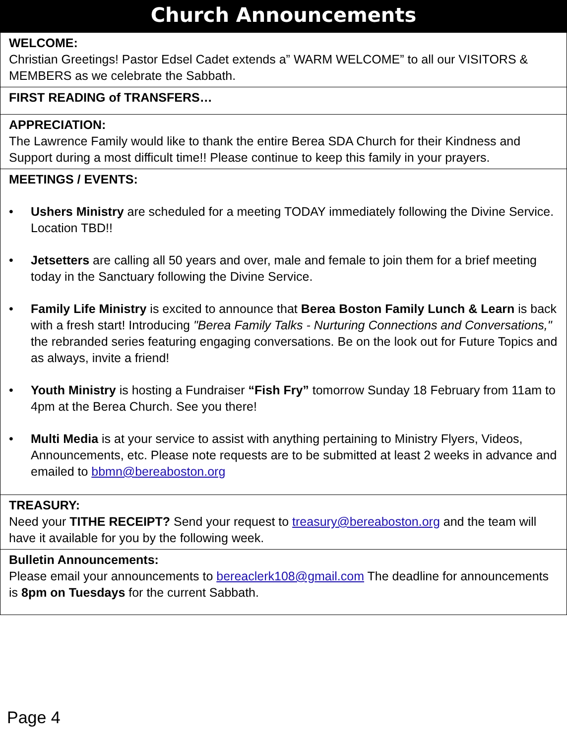Church Announcements
WELCOME:
Christian Greetings! Pastor Edsel Cadet extends a” WARM WELCOME” to all our VISITORS & MEMBERS as we celebrate the Sabbath.
FIRST READING of TRANSFERS…
APPRECIATION:
The Lawrence Family would like to thank the entire Berea SDA Church for their Kindness and Support during a most difficult time!! Please continue to keep this family in your prayers.
MEETINGS / EVENTS:
• Ushers Ministry are scheduled for a meeting TODAY immediately following the Divine Service. Location TBD!!
• Jetsetters are calling all 50 years and over, male and female to join them for a brief meeting today in the Sanctuary following the Divine Service.
• Family Life Ministry is excited to announce that Berea Boston Family Lunch & Learn is back with a fresh start! Introducing "Berea Family Talks - Nurturing Connections and Conversations," the rebranded series featuring engaging conversations. Be on the look out for Future Topics and as always, invite a friend!
• Youth Ministry is hosting a Fundraiser “Fish Fry” tomorrow Sunday 18 February from 11am to 4pm at the Berea Church. See you there!
• Multi Media is at your service to assist with anything pertaining to Ministry Flyers, Videos, Announcements, etc. Please note requests are to be submitted at least 2 weeks in advance and emailed to bbmn@bereaboston.org
TREASURY:
Need your TITHE RECEIPT? Send your request to treasury@bereaboston.org and the team will have it available for you by the following week.
Bulletin Announcements:
Please email your announcements to bereaclerk108@gmail.com The deadline for announcements is 8pm on Tuesdays for the current Sabbath.
Page 4